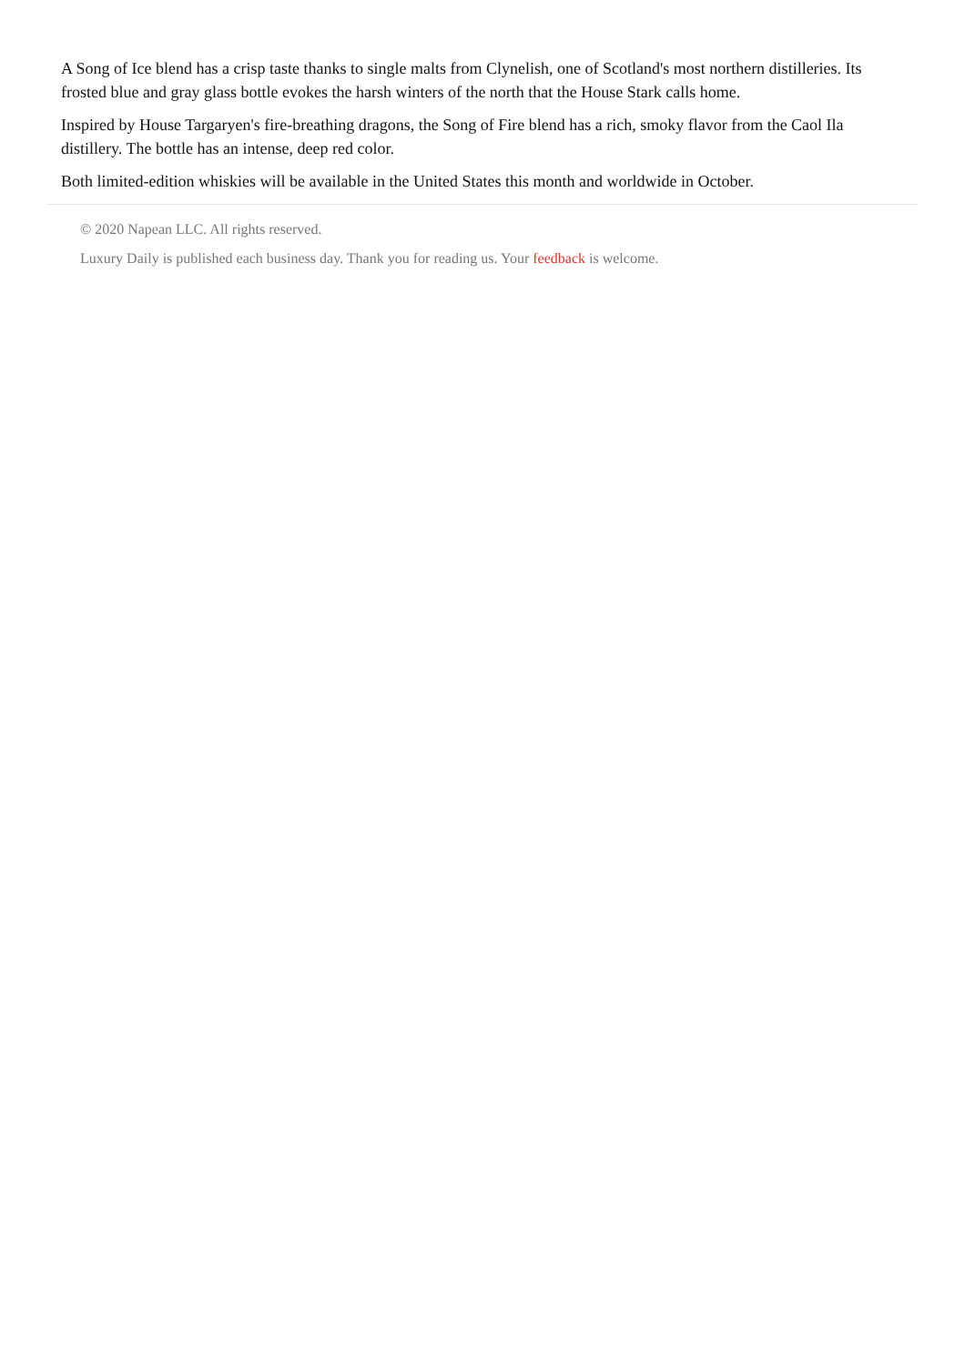A Song of Ice blend has a crisp taste thanks to single malts from Clynelish, one of Scotland's most northern distilleries. Its frosted blue and gray glass bottle evokes the harsh winters of the north that the House Stark calls home.
Inspired by House Targaryen's fire-breathing dragons, the Song of Fire blend has a rich, smoky flavor from the Caol Ila distillery. The bottle has an intense, deep red color.
Both limited-edition whiskies will be available in the United States this month and worldwide in October.
© 2020 Napean LLC. All rights reserved.
Luxury Daily is published each business day. Thank you for reading us. Your feedback is welcome.